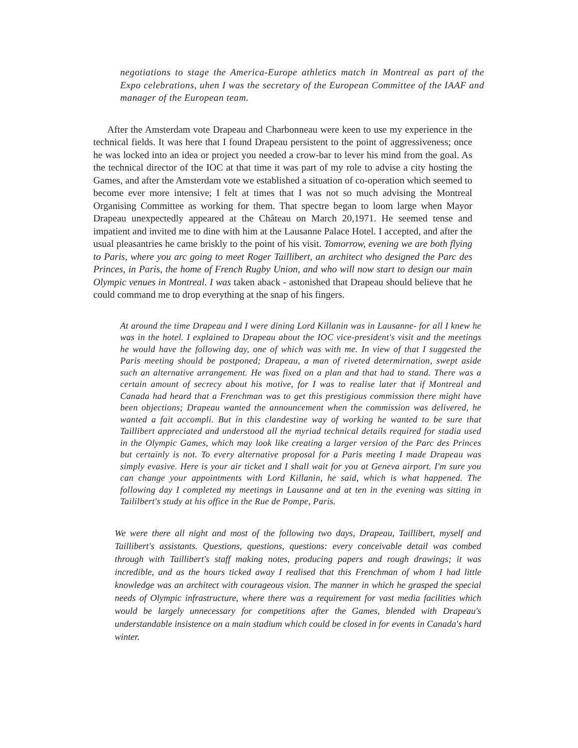negotiations to stage the America-Europe athletics match in Montreal as part of the Expo celebrations, uhen I was the secretary of the European Committee of the IAAF and manager of the European team.
After the Amsterdam vote Drapeau and Charbonneau were keen to use my experience in the technical fields. It was here that I found Drapeau persistent to the point of aggressiveness; once he was locked into an idea or project you needed a crow-bar to lever his mind from the goal. As the technical director of the IOC at that time it was part of my role to advise a city hosting the Games, and after the Amsterdam vote we established a situation of co-operation which seemed to become ever more intensive; I felt at times that I was not so much advising the Montreal Organising Committee as working for them. That spectre began to loom large when Mayor Drapeau unexpectedly appeared at the Château on March 20,1971. He seemed tense and impatient and invited me to dine with him at the Lausanne Palace Hotel. I accepted, and after the usual pleasantries he came briskly to the point of his visit. Tomorrow, evening we are both flying to Paris, where you arc going to meet Roger Taillibert, an architect who designed the Parc des Princes, in Paris, the home of French Rugby Union, and who will now start to design our main Olympic venues in Montreal. I was taken aback - astonished that Drapeau should believe that he could command me to drop everything at the snap of his fingers.
At around the time Drapeau and I were dining Lord Killanin was in Lausanne- for all I knew he was in the hotel. I explained to Drapeau about the IOC vice-president's visit and the meetings he would have the following day, one of which was with me. In view of that I suggested the Paris meeting should be postponed; Drapeau, a man of riveted determirnation, swept aside such an alternative arrangement. He was fixed on a plan and that had to stand. There was a certain amount of secrecy about his motive, for I was to realise later that if Montreal and Canada had heard that a Frenchman was to get this prestigious commission there might have been objections; Drapeau wanted the announcement when the commission was delivered, he wanted a fait accompli. But in this clandestine way of working he wanted to be sure that Taillibert appreciated and understood all the myriad technical details required for stadia used in the Olympic Games, which may look like creating a larger version of the Parc des Princes but certainly is not. To every alternative proposal for a Paris meeting I made Drapeau was simply evasive. Here is your air ticket and I shall wait for you at Geneva airport. I'm sure you can change your appointments with Lord Killanin, he said, which is what happened. The following day I completed my meetings in Lausanne and at ten in the evening was sitting in Taililbert's study at his office in the Rue de Pompe, Paris.
We were there all night and most of the following two days, Drapeau, Taillibert, myself and Taillibert's assistants. Questions, questions, questions: every conceivable detail was combed through with Taillibert's staff making notes, producing papers and rough drawings; it was incredible, and as the hours ticked away I realised that this Frenchman of whom I had little knowledge was an architect with courageous vision. The manner in which he grasped the special needs of Olympic infrastructure, where there was a requirement for vast media facilities which would be largely unnecessary for competitions after the Games, blended with Drapeau's understandable insistence on a main stadium which could be closed in for events in Canada's hard winter.